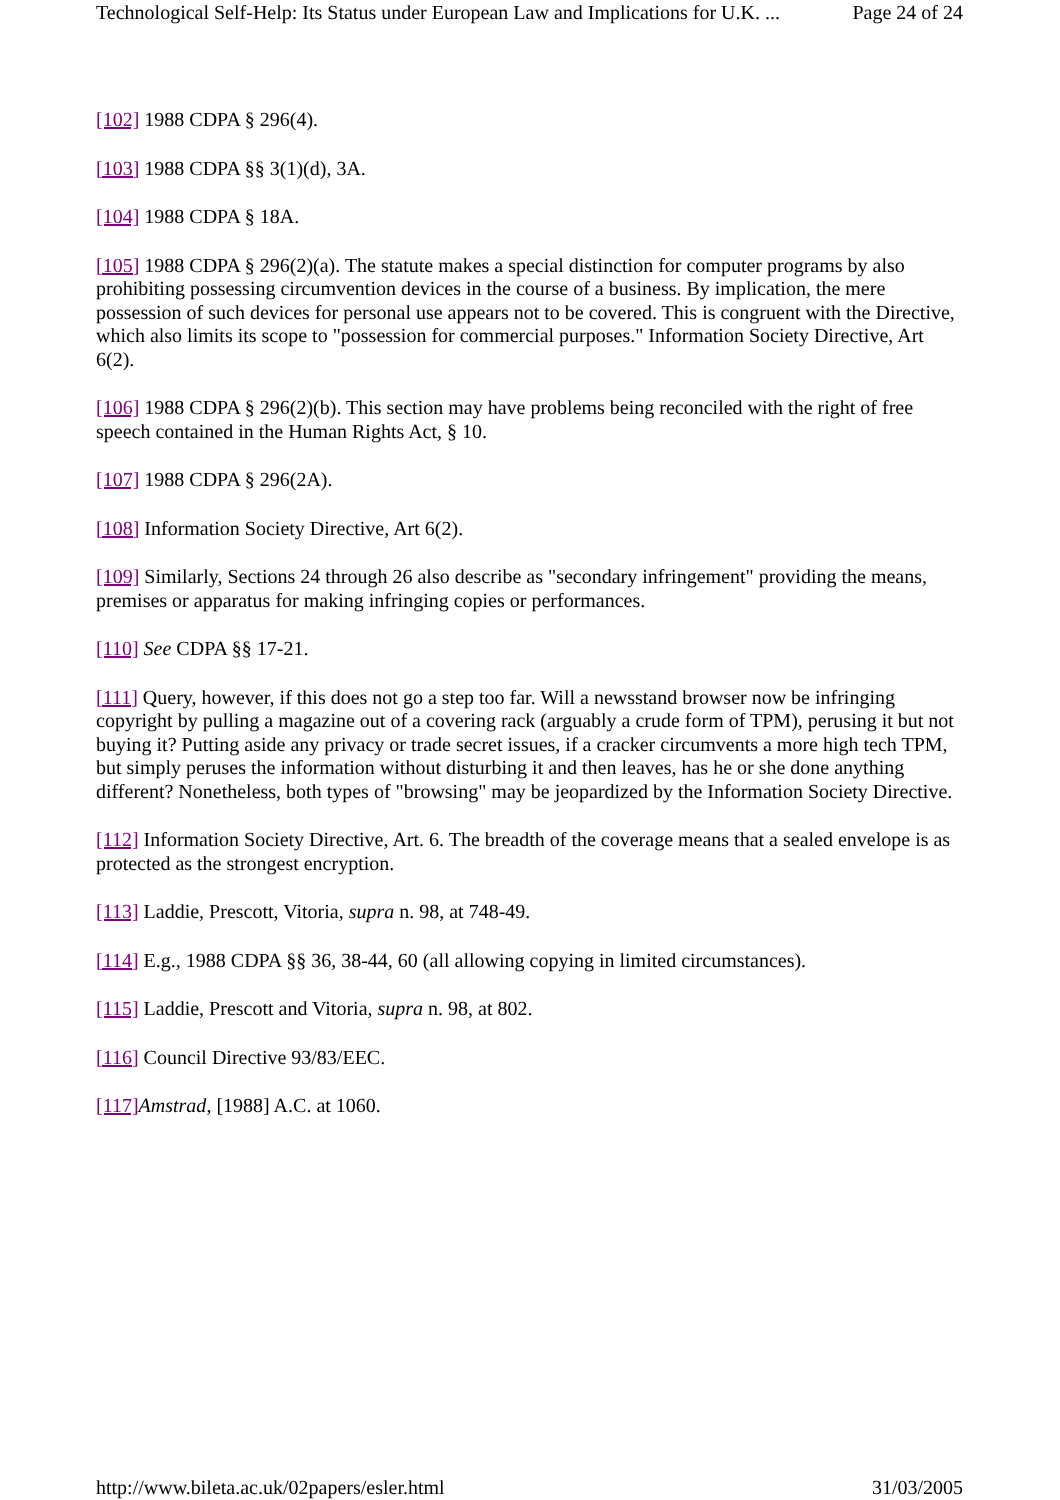Technological Self-Help: Its Status under European Law and Implications for U.K. ... Page 24 of 24
[102] 1988 CDPA § 296(4).
[103] 1988 CDPA §§ 3(1)(d), 3A.
[104] 1988 CDPA § 18A.
[105] 1988 CDPA § 296(2)(a). The statute makes a special distinction for computer programs by also prohibiting possessing circumvention devices in the course of a business. By implication, the mere possession of such devices for personal use appears not to be covered. This is congruent with the Directive, which also limits its scope to "possession for commercial purposes." Information Society Directive, Art 6(2).
[106] 1988 CDPA § 296(2)(b). This section may have problems being reconciled with the right of free speech contained in the Human Rights Act, § 10.
[107] 1988 CDPA § 296(2A).
[108] Information Society Directive, Art 6(2).
[109] Similarly, Sections 24 through 26 also describe as "secondary infringement" providing the means, premises or apparatus for making infringing copies or performances.
[110] See CDPA §§ 17-21.
[111] Query, however, if this does not go a step too far. Will a newsstand browser now be infringing copyright by pulling a magazine out of a covering rack (arguably a crude form of TPM), perusing it but not buying it? Putting aside any privacy or trade secret issues, if a cracker circumvents a more high tech TPM, but simply peruses the information without disturbing it and then leaves, has he or she done anything different? Nonetheless, both types of "browsing" may be jeopardized by the Information Society Directive.
[112] Information Society Directive, Art. 6. The breadth of the coverage means that a sealed envelope is as protected as the strongest encryption.
[113] Laddie, Prescott, Vitoria, supra n. 98, at 748-49.
[114] E.g., 1988 CDPA §§ 36, 38-44, 60 (all allowing copying in limited circumstances).
[115] Laddie, Prescott and Vitoria, supra n. 98, at 802.
[116] Council Directive 93/83/EEC.
[117] Amstrad, [1988] A.C. at 1060.
http://www.bileta.ac.uk/02papers/esler.html 31/03/2005